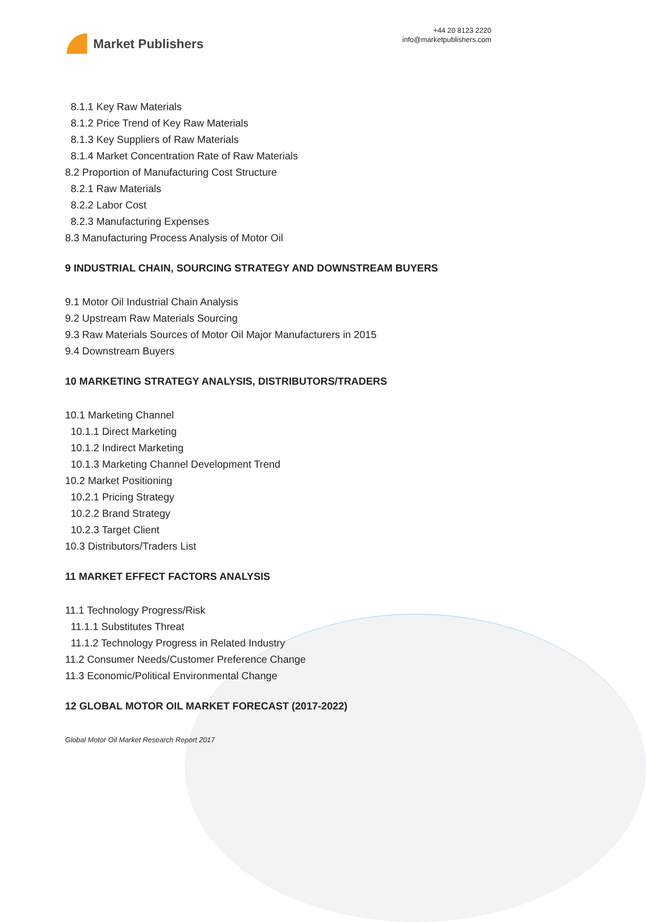Market Publishers
+44 20 8123 2220
info@marketpublishers.com
8.1.1 Key Raw Materials
8.1.2 Price Trend of Key Raw Materials
8.1.3 Key Suppliers of Raw Materials
8.1.4 Market Concentration Rate of Raw Materials
8.2 Proportion of Manufacturing Cost Structure
8.2.1 Raw Materials
8.2.2 Labor Cost
8.2.3 Manufacturing Expenses
8.3 Manufacturing Process Analysis of Motor Oil
9 INDUSTRIAL CHAIN, SOURCING STRATEGY AND DOWNSTREAM BUYERS
9.1 Motor Oil Industrial Chain Analysis
9.2 Upstream Raw Materials Sourcing
9.3 Raw Materials Sources of Motor Oil Major Manufacturers in 2015
9.4 Downstream Buyers
10 MARKETING STRATEGY ANALYSIS, DISTRIBUTORS/TRADERS
10.1 Marketing Channel
10.1.1 Direct Marketing
10.1.2 Indirect Marketing
10.1.3 Marketing Channel Development Trend
10.2 Market Positioning
10.2.1 Pricing Strategy
10.2.2 Brand Strategy
10.2.3 Target Client
10.3 Distributors/Traders List
11 MARKET EFFECT FACTORS ANALYSIS
11.1 Technology Progress/Risk
11.1.1 Substitutes Threat
11.1.2 Technology Progress in Related Industry
11.2 Consumer Needs/Customer Preference Change
11.3 Economic/Political Environmental Change
12 GLOBAL MOTOR OIL MARKET FORECAST (2017-2022)
Global Motor Oil Market Research Report 2017